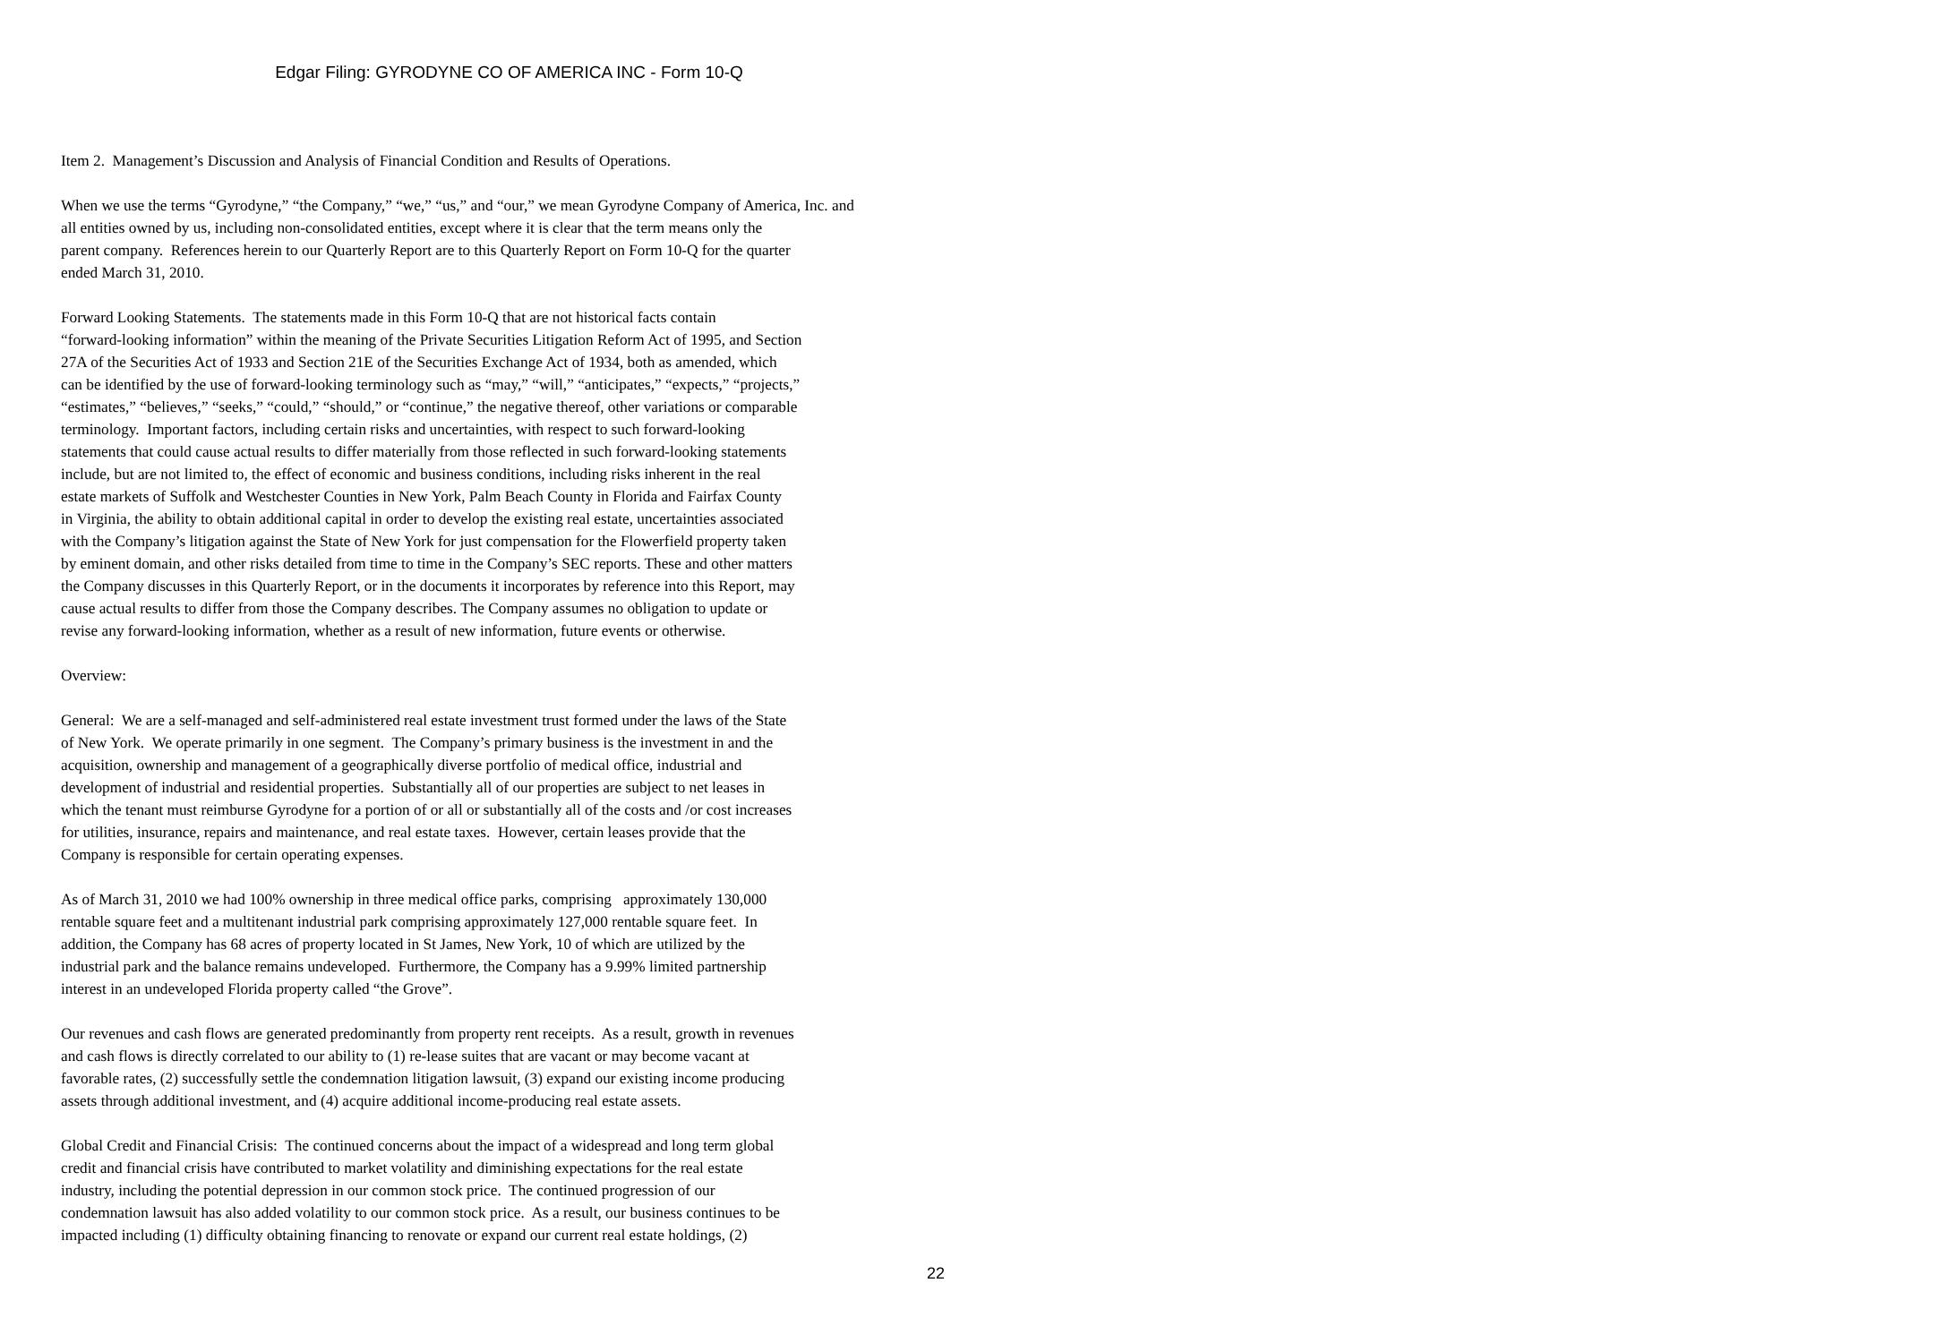Edgar Filing: GYRODYNE CO OF AMERICA INC - Form 10-Q
Item 2. Management’s Discussion and Analysis of Financial Condition and Results of Operations.
When we use the terms “Gyrodyne,” “the Company,” “we,” “us,” and “our,” we mean Gyrodyne Company of America, Inc. and
all entities owned by us, including non-consolidated entities, except where it is clear that the term means only the
parent company. References herein to our Quarterly Report are to this Quarterly Report on Form 10-Q for the quarter
ended March 31, 2010.
Forward Looking Statements. The statements made in this Form 10-Q that are not historical facts contain
“forward-looking information” within the meaning of the Private Securities Litigation Reform Act of 1995, and Section
27A of the Securities Act of 1933 and Section 21E of the Securities Exchange Act of 1934, both as amended, which
can be identified by the use of forward-looking terminology such as “may,” “will,” “anticipates,” “expects,” “projects,”
“estimates,” “believes,” “seeks,” “could,” “should,” or “continue,” the negative thereof, other variations or comparable
terminology. Important factors, including certain risks and uncertainties, with respect to such forward-looking
statements that could cause actual results to differ materially from those reflected in such forward-looking statements
include, but are not limited to, the effect of economic and business conditions, including risks inherent in the real
estate markets of Suffolk and Westchester Counties in New York, Palm Beach County in Florida and Fairfax County
in Virginia, the ability to obtain additional capital in order to develop the existing real estate, uncertainties associated
with the Company’s litigation against the State of New York for just compensation for the Flowerfield property taken
by eminent domain, and other risks detailed from time to time in the Company’s SEC reports. These and other matters
the Company discusses in this Quarterly Report, or in the documents it incorporates by reference into this Report, may
cause actual results to differ from those the Company describes. The Company assumes no obligation to update or
revise any forward-looking information, whether as a result of new information, future events or otherwise.
Overview:
General: We are a self-managed and self-administered real estate investment trust formed under the laws of the State
of New York. We operate primarily in one segment. The Company’s primary business is the investment in and the
acquisition, ownership and management of a geographically diverse portfolio of medical office, industrial and
development of industrial and residential properties. Substantially all of our properties are subject to net leases in
which the tenant must reimburse Gyrodyne for a portion of or all or substantially all of the costs and /or cost increases
for utilities, insurance, repairs and maintenance, and real estate taxes. However, certain leases provide that the
Company is responsible for certain operating expenses.
As of March 31, 2010 we had 100% ownership in three medical office parks, comprising approximately 130,000
rentable square feet and a multitenant industrial park comprising approximately 127,000 rentable square feet. In
addition, the Company has 68 acres of property located in St James, New York, 10 of which are utilized by the
industrial park and the balance remains undeveloped. Furthermore, the Company has a 9.99% limited partnership
interest in an undeveloped Florida property called “the Grove”.
Our revenues and cash flows are generated predominantly from property rent receipts. As a result, growth in revenues
and cash flows is directly correlated to our ability to (1) re-lease suites that are vacant or may become vacant at
favorable rates, (2) successfully settle the condemnation litigation lawsuit, (3) expand our existing income producing
assets through additional investment, and (4) acquire additional income-producing real estate assets.
Global Credit and Financial Crisis: The continued concerns about the impact of a widespread and long term global
credit and financial crisis have contributed to market volatility and diminishing expectations for the real estate
industry, including the potential depression in our common stock price. The continued progression of our
condemnation lawsuit has also added volatility to our common stock price. As a result, our business continues to be
impacted including (1) difficulty obtaining financing to renovate or expand our current real estate holdings, (2)
22